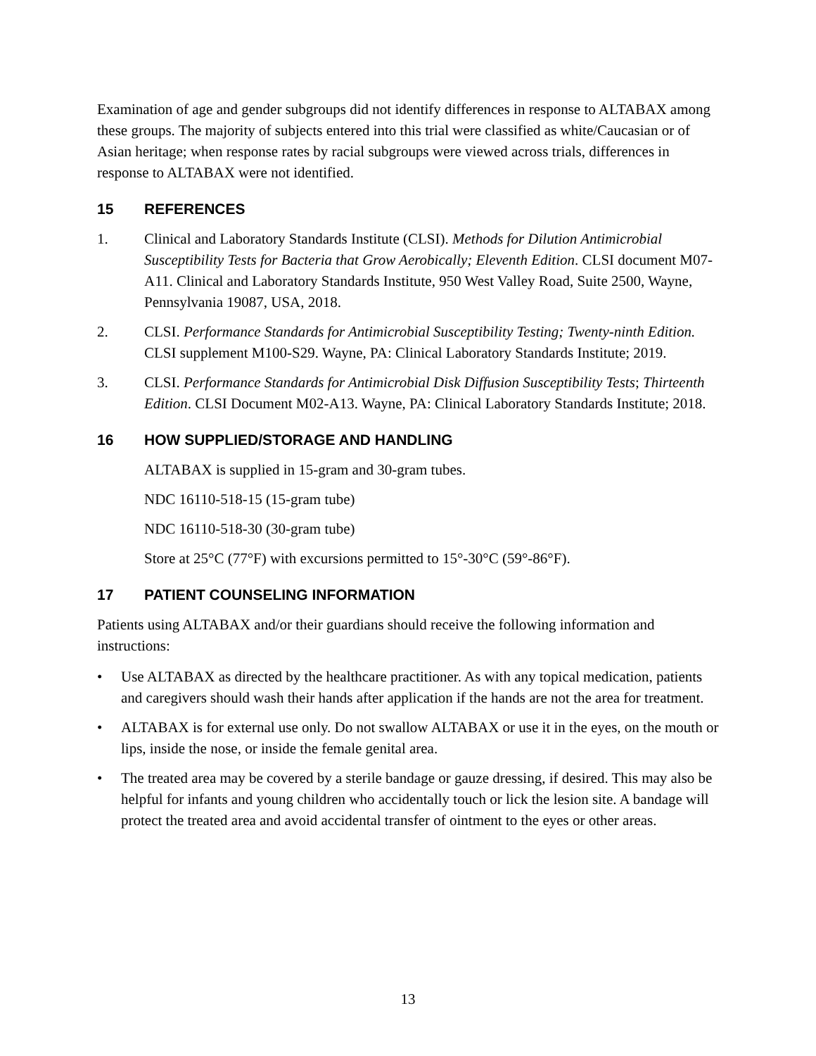Examination of age and gender subgroups did not identify differences in response to ALTABAX among these groups. The majority of subjects entered into this trial were classified as white/Caucasian or of Asian heritage; when response rates by racial subgroups were viewed across trials, differences in response to ALTABAX were not identified.
15 REFERENCES
1. Clinical and Laboratory Standards Institute (CLSI). Methods for Dilution Antimicrobial Susceptibility Tests for Bacteria that Grow Aerobically; Eleventh Edition. CLSI document M07-A11. Clinical and Laboratory Standards Institute, 950 West Valley Road, Suite 2500, Wayne, Pennsylvania 19087, USA, 2018.
2. CLSI. Performance Standards for Antimicrobial Susceptibility Testing; Twenty-ninth Edition. CLSI supplement M100-S29. Wayne, PA: Clinical Laboratory Standards Institute; 2019.
3. CLSI. Performance Standards for Antimicrobial Disk Diffusion Susceptibility Tests; Thirteenth Edition. CLSI Document M02-A13. Wayne, PA: Clinical Laboratory Standards Institute; 2018.
16 HOW SUPPLIED/STORAGE AND HANDLING
ALTABAX is supplied in 15-gram and 30-gram tubes.
NDC 16110-518-15 (15-gram tube)
NDC 16110-518-30 (30-gram tube)
Store at 25°C (77°F) with excursions permitted to 15°-30°C (59°-86°F).
17 PATIENT COUNSELING INFORMATION
Patients using ALTABAX and/or their guardians should receive the following information and instructions:
• Use ALTABAX as directed by the healthcare practitioner. As with any topical medication, patients and caregivers should wash their hands after application if the hands are not the area for treatment.
• ALTABAX is for external use only. Do not swallow ALTABAX or use it in the eyes, on the mouth or lips, inside the nose, or inside the female genital area.
• The treated area may be covered by a sterile bandage or gauze dressing, if desired. This may also be helpful for infants and young children who accidentally touch or lick the lesion site. A bandage will protect the treated area and avoid accidental transfer of ointment to the eyes or other areas.
13